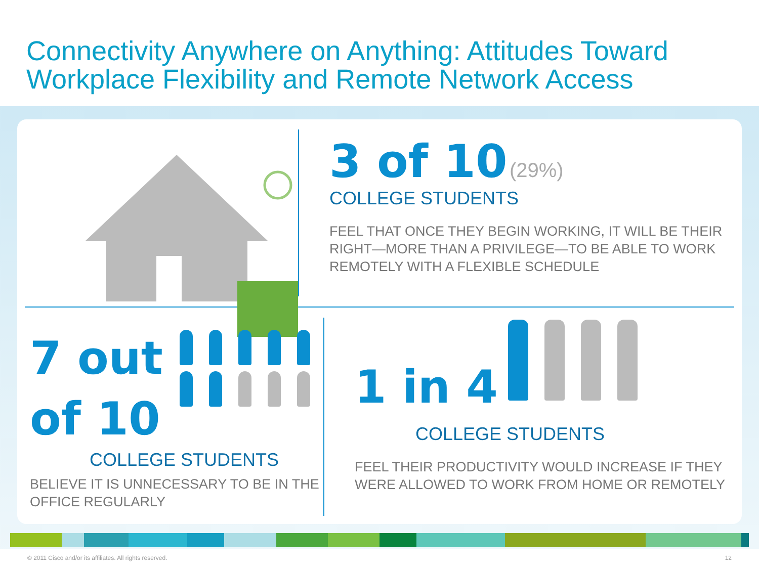Connectivity Anywhere on Anything: Attitudes Toward Workplace Flexibility and Remote Network Access
3 of 10 (29%)
COLLEGE STUDENTS
FEEL THAT ONCE THEY BEGIN WORKING, IT WILL BE THEIR RIGHT—MORE THAN A PRIVILEGE—TO BE ABLE TO WORK REMOTELY WITH A FLEXIBLE SCHEDULE
7 out of 10
COLLEGE STUDENTS
BELIEVE IT IS UNNECESSARY TO BE IN THE OFFICE REGULARLY
1 in 4
COLLEGE STUDENTS
FEEL THEIR PRODUCTIVITY WOULD INCREASE IF THEY WERE ALLOWED TO WORK FROM HOME OR REMOTELY
© 2011 Cisco and/or its affiliates. All rights reserved. 12